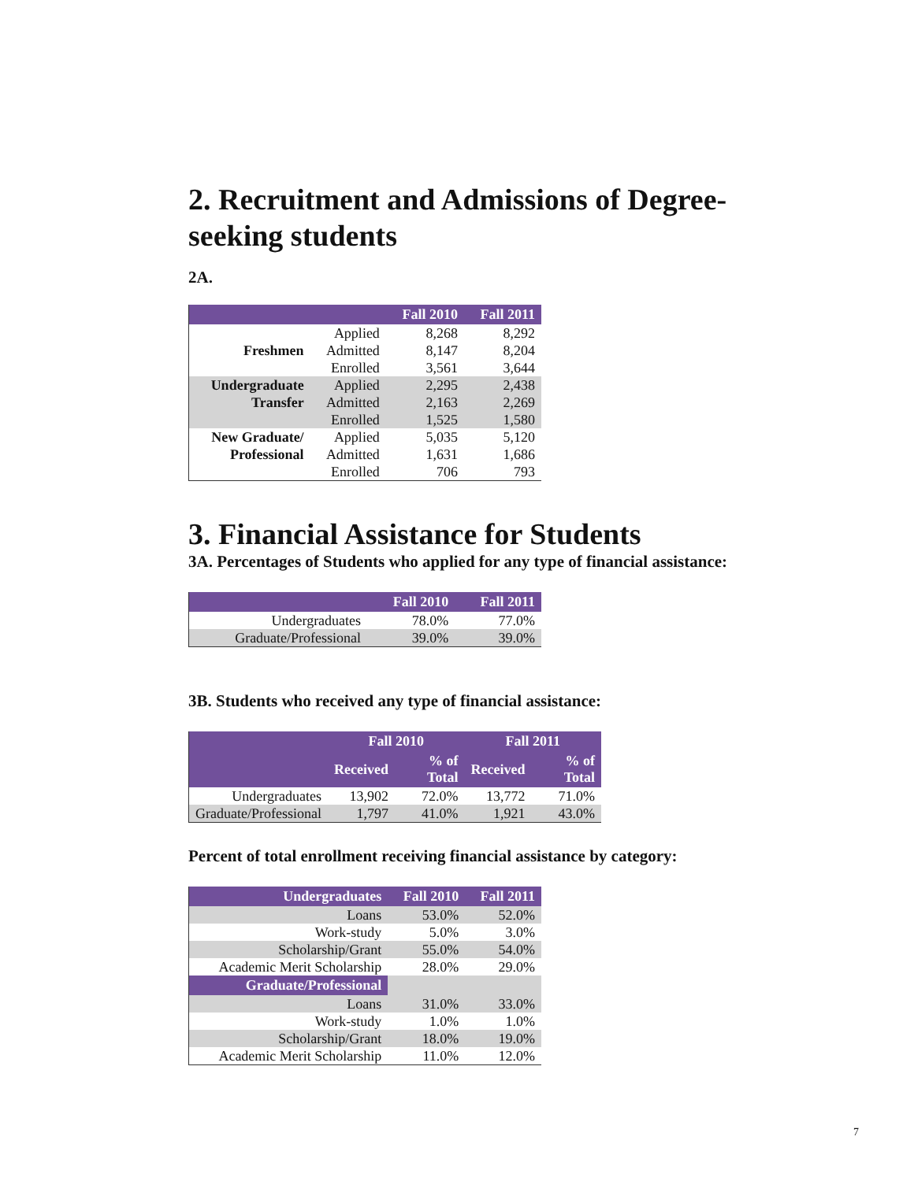2. Recruitment and Admissions of Degree-seeking students
2A.
| | | Fall 2010 | Fall 2011 |
| --- | --- | --- | --- |
| | Applied | 8,268 | 8,292 |
| Freshmen | Admitted | 8,147 | 8,204 |
| | Enrolled | 3,561 | 3,644 |
| Undergraduate | Applied | 2,295 | 2,438 |
| Transfer | Admitted | 2,163 | 2,269 |
| | Enrolled | 1,525 | 1,580 |
| New Graduate/ | Applied | 5,035 | 5,120 |
| Professional | Admitted | 1,631 | 1,686 |
| | Enrolled | 706 | 793 |
3. Financial Assistance for Students
3A. Percentages of Students who applied for any type of financial assistance:
| | Fall 2010 | Fall 2011 |
| --- | --- | --- |
| Undergraduates | 78.0% | 77.0% |
| Graduate/Professional | 39.0% | 39.0% |
3B. Students who received any type of financial assistance:
| | Fall 2010 | | Fall 2011 | |
| --- | --- | --- | --- | --- |
| | Received | % of Total | Received | % of Total |
| Undergraduates | 13,902 | 72.0% | 13,772 | 71.0% |
| Graduate/Professional | 1,797 | 41.0% | 1,921 | 43.0% |
Percent of total enrollment receiving financial assistance by category:
| Undergraduates | Fall 2010 | Fall 2011 |
| --- | --- | --- |
| Loans | 53.0% | 52.0% |
| Work-study | 5.0% | 3.0% |
| Scholarship/Grant | 55.0% | 54.0% |
| Academic Merit Scholarship | 28.0% | 29.0% |
| Graduate/Professional | | |
| Loans | 31.0% | 33.0% |
| Work-study | 1.0% | 1.0% |
| Scholarship/Grant | 18.0% | 19.0% |
| Academic Merit Scholarship | 11.0% | 12.0% |
7